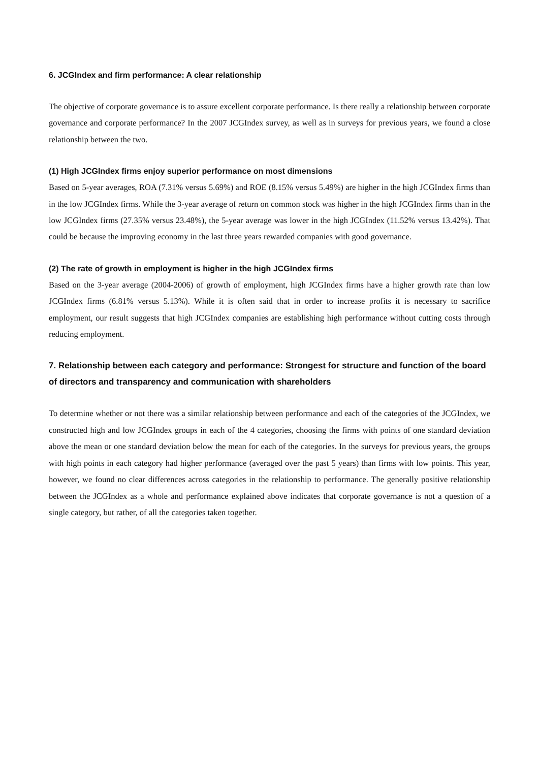6. JCGIndex and firm performance: A clear relationship
The objective of corporate governance is to assure excellent corporate performance. Is there really a relationship between corporate governance and corporate performance? In the 2007 JCGIndex survey, as well as in surveys for previous years, we found a close relationship between the two.
(1) High JCGIndex firms enjoy superior performance on most dimensions
Based on 5-year averages, ROA (7.31% versus 5.69%) and ROE (8.15% versus 5.49%) are higher in the high JCGIndex firms than in the low JCGIndex firms. While the 3-year average of return on common stock was higher in the high JCGIndex firms than in the low JCGIndex firms (27.35% versus 23.48%), the 5-year average was lower in the high JCGIndex (11.52% versus 13.42%). That could be because the improving economy in the last three years rewarded companies with good governance.
(2) The rate of growth in employment is higher in the high JCGIndex firms
Based on the 3-year average (2004-2006) of growth of employment, high JCGIndex firms have a higher growth rate than low JCGIndex firms (6.81% versus 5.13%). While it is often said that in order to increase profits it is necessary to sacrifice employment, our result suggests that high JCGIndex companies are establishing high performance without cutting costs through reducing employment.
7. Relationship between each category and performance: Strongest for structure and function of the board of directors and transparency and communication with shareholders
To determine whether or not there was a similar relationship between performance and each of the categories of the JCGIndex, we constructed high and low JCGIndex groups in each of the 4 categories, choosing the firms with points of one standard deviation above the mean or one standard deviation below the mean for each of the categories. In the surveys for previous years, the groups with high points in each category had higher performance (averaged over the past 5 years) than firms with low points. This year, however, we found no clear differences across categories in the relationship to performance. The generally positive relationship between the JCGIndex as a whole and performance explained above indicates that corporate governance is not a question of a single category, but rather, of all the categories taken together.